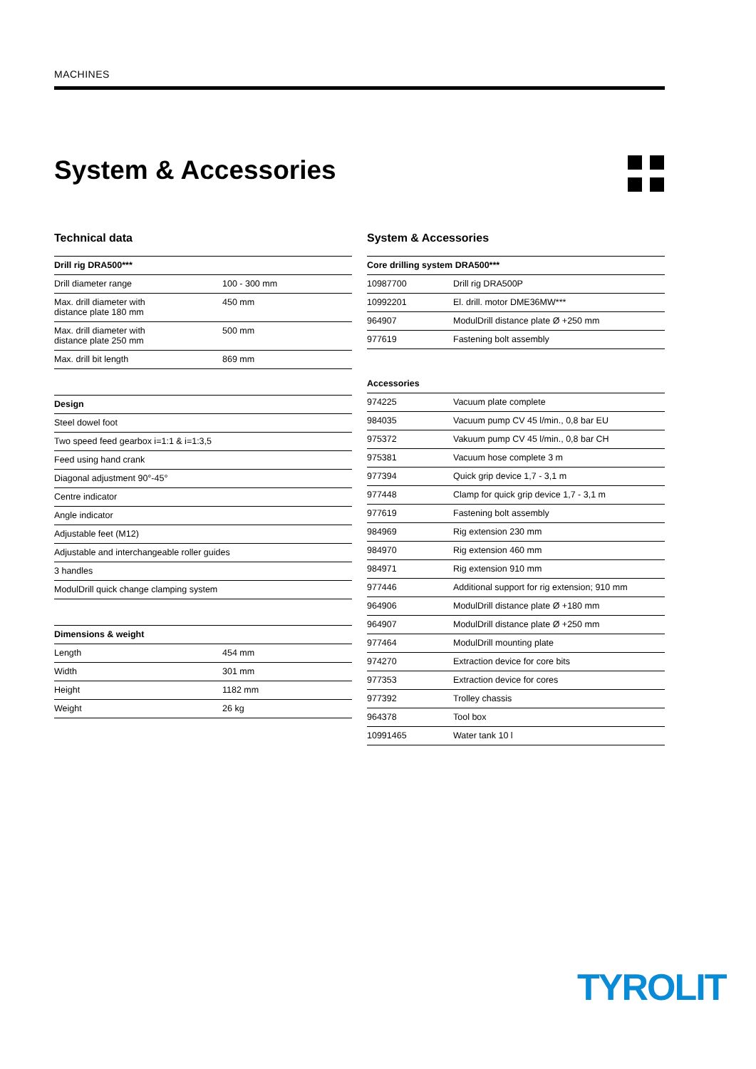MACHINES
System & Accessories
Technical data
| Drill rig DRA500*** | |
| --- | --- |
| Drill diameter range | 100 - 300 mm |
| Max. drill diameter with distance plate 180 mm | 450 mm |
| Max. drill diameter with distance plate 250 mm | 500 mm |
| Max. drill bit length | 869 mm |
| Design |
| --- |
| Steel dowel foot |
| Two speed feed gearbox i=1:1 & i=1:3,5 |
| Feed using hand crank |
| Diagonal adjustment 90°-45° |
| Centre indicator |
| Angle indicator |
| Adjustable feet (M12) |
| Adjustable and interchangeable roller guides |
| 3 handles |
| ModulDrill quick change clamping system |
| Dimensions & weight | |
| --- | --- |
| Length | 454 mm |
| Width | 301 mm |
| Height | 1182 mm |
| Weight | 26 kg |
System & Accessories
| Core drilling system DRA500*** | |
| --- | --- |
| 10987700 | Drill rig DRA500P |
| 10992201 | El. drill. motor DME36MW*** |
| 964907 | ModulDrill distance plate Ø +250 mm |
| 977619 | Fastening bolt assembly |
| Accessories | |
| --- | --- |
| 974225 | Vacuum plate complete |
| 984035 | Vacuum pump CV 45 l/min., 0,8 bar EU |
| 975372 | Vakuum pump CV 45 l/min., 0,8 bar CH |
| 975381 | Vacuum hose complete 3 m |
| 977394 | Quick grip device 1,7 - 3,1 m |
| 977448 | Clamp for quick grip device 1,7 - 3,1 m |
| 977619 | Fastening bolt assembly |
| 984969 | Rig extension 230 mm |
| 984970 | Rig extension 460 mm |
| 984971 | Rig extension 910 mm |
| 977446 | Additional support for rig extension; 910 mm |
| 964906 | ModulDrill distance plate Ø +180 mm |
| 964907 | ModulDrill distance plate Ø +250 mm |
| 977464 | ModulDrill mounting plate |
| 974270 | Extraction device for core bits |
| 977353 | Extraction device for cores |
| 977392 | Trolley chassis |
| 964378 | Tool box |
| 10991465 | Water tank 10 l |
TYROLIT